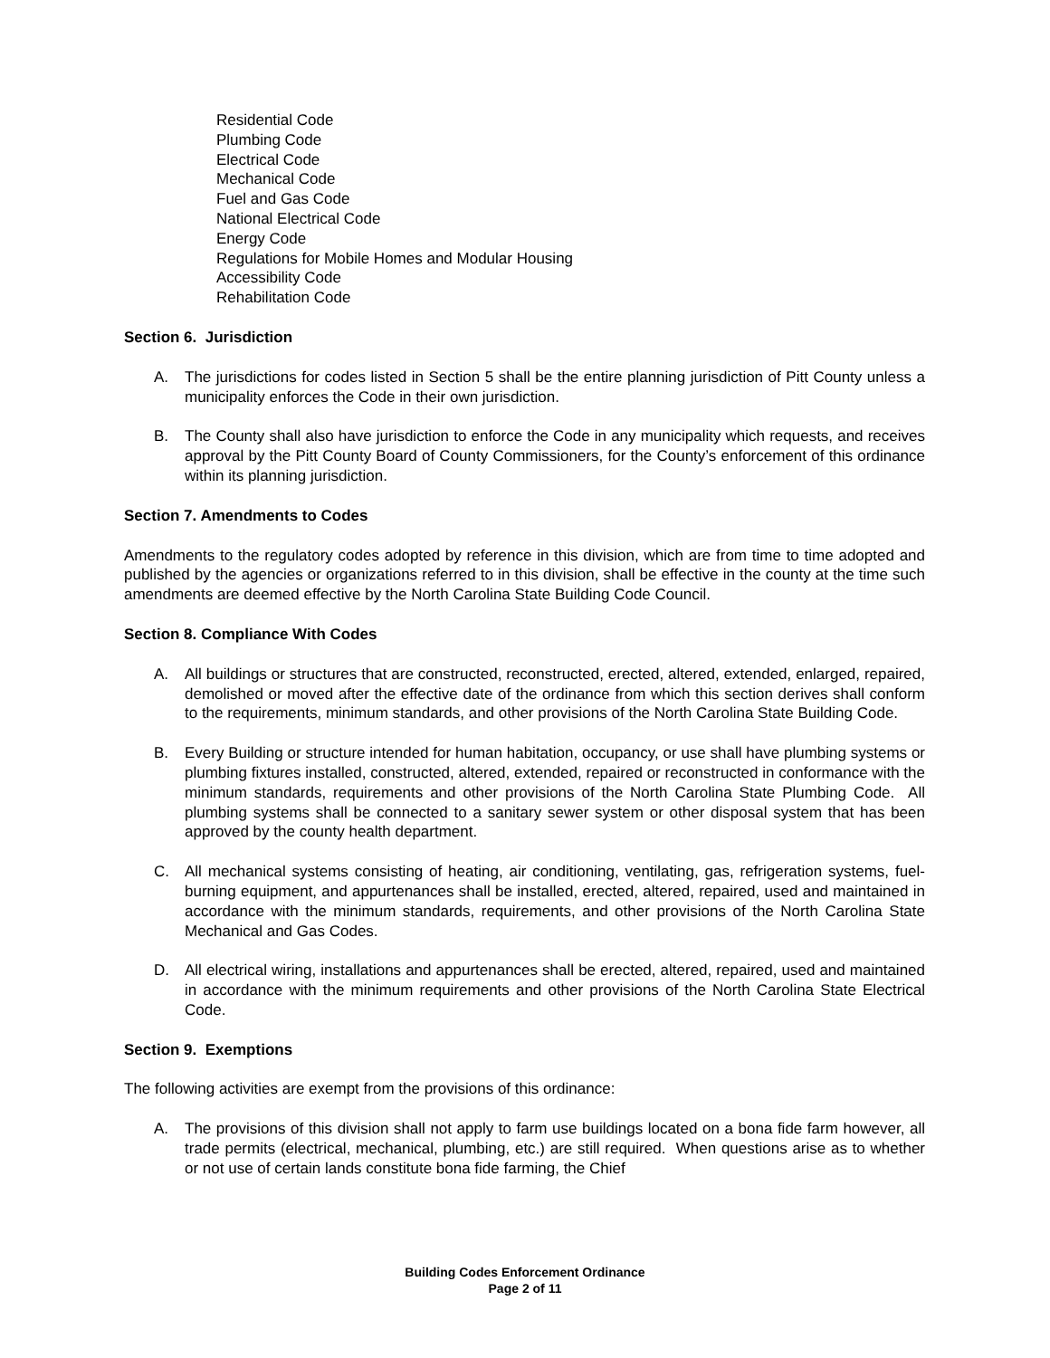Residential Code
Plumbing Code
Electrical Code
Mechanical Code
Fuel and Gas Code
National Electrical Code
Energy Code
Regulations for Mobile Homes and Modular Housing
Accessibility Code
Rehabilitation Code
Section 6. Jurisdiction
A. The jurisdictions for codes listed in Section 5 shall be the entire planning jurisdiction of Pitt County unless a municipality enforces the Code in their own jurisdiction.
B. The County shall also have jurisdiction to enforce the Code in any municipality which requests, and receives approval by the Pitt County Board of County Commissioners, for the County’s enforcement of this ordinance within its planning jurisdiction.
Section 7. Amendments to Codes
Amendments to the regulatory codes adopted by reference in this division, which are from time to time adopted and published by the agencies or organizations referred to in this division, shall be effective in the county at the time such amendments are deemed effective by the North Carolina State Building Code Council.
Section 8. Compliance With Codes
A. All buildings or structures that are constructed, reconstructed, erected, altered, extended, enlarged, repaired, demolished or moved after the effective date of the ordinance from which this section derives shall conform to the requirements, minimum standards, and other provisions of the North Carolina State Building Code.
B. Every Building or structure intended for human habitation, occupancy, or use shall have plumbing systems or plumbing fixtures installed, constructed, altered, extended, repaired or reconstructed in conformance with the minimum standards, requirements and other provisions of the North Carolina State Plumbing Code. All plumbing systems shall be connected to a sanitary sewer system or other disposal system that has been approved by the county health department.
C. All mechanical systems consisting of heating, air conditioning, ventilating, gas, refrigeration systems, fuel-burning equipment, and appurtenances shall be installed, erected, altered, repaired, used and maintained in accordance with the minimum standards, requirements, and other provisions of the North Carolina State Mechanical and Gas Codes.
D. All electrical wiring, installations and appurtenances shall be erected, altered, repaired, used and maintained in accordance with the minimum requirements and other provisions of the North Carolina State Electrical Code.
Section 9. Exemptions
The following activities are exempt from the provisions of this ordinance:
A. The provisions of this division shall not apply to farm use buildings located on a bona fide farm however, all trade permits (electrical, mechanical, plumbing, etc.) are still required. When questions arise as to whether or not use of certain lands constitute bona fide farming, the Chief
Building Codes Enforcement Ordinance
Page 2 of 11